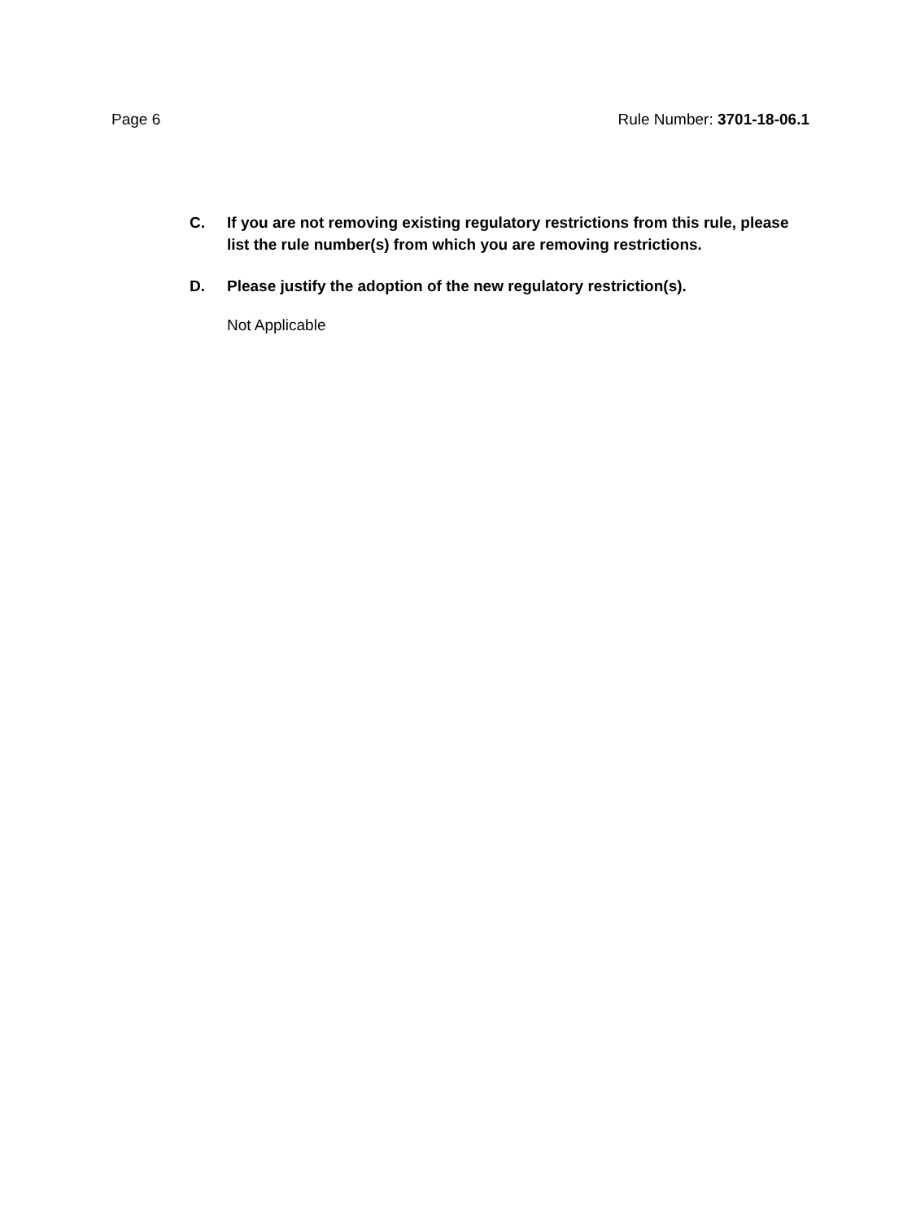Page 6 Rule Number: 3701-18-06.1
C. If you are not removing existing regulatory restrictions from this rule, please list the rule number(s) from which you are removing restrictions.
D. Please justify the adoption of the new regulatory restriction(s).
Not Applicable